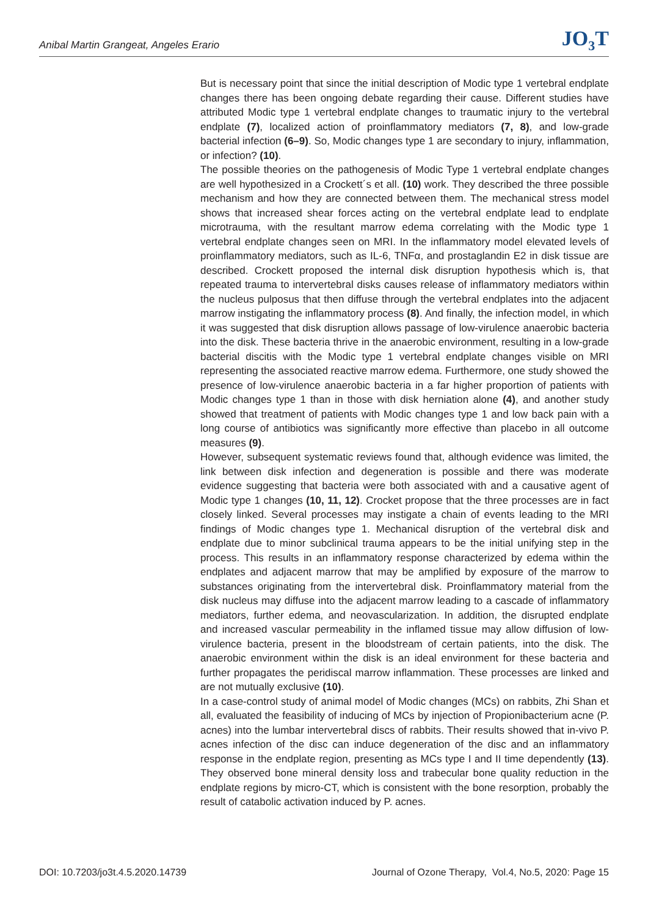Anibal Martin Grangeat, Angeles Erario JO<sub>3</sub>T
But is necessary point that since the initial description of Modic type 1 vertebral endplate changes there has been ongoing debate regarding their cause. Different studies have attributed Modic type 1 vertebral endplate changes to traumatic injury to the vertebral endplate (7), localized action of proinflammatory mediators (7, 8), and low-grade bacterial infection (6–9). So, Modic changes type 1 are secondary to injury, inflammation, or infection? (10).
The possible theories on the pathogenesis of Modic Type 1 vertebral endplate changes are well hypothesized in a Crockett´s et all. (10) work. They described the three possible mechanism and how they are connected between them. The mechanical stress model shows that increased shear forces acting on the vertebral endplate lead to endplate microtrauma, with the resultant marrow edema correlating with the Modic type 1 vertebral endplate changes seen on MRI. In the inflammatory model elevated levels of proinflammatory mediators, such as IL-6, TNFα, and prostaglandin E2 in disk tissue are described. Crockett proposed the internal disk disruption hypothesis which is, that repeated trauma to intervertebral disks causes release of inflammatory mediators within the nucleus pulposus that then diffuse through the vertebral endplates into the adjacent marrow instigating the inflammatory process (8). And finally, the infection model, in which it was suggested that disk disruption allows passage of low-virulence anaerobic bacteria into the disk. These bacteria thrive in the anaerobic environment, resulting in a low-grade bacterial discitis with the Modic type 1 vertebral endplate changes visible on MRI representing the associated reactive marrow edema. Furthermore, one study showed the presence of low-virulence anaerobic bacteria in a far higher proportion of patients with Modic changes type 1 than in those with disk herniation alone (4), and another study showed that treatment of patients with Modic changes type 1 and low back pain with a long course of antibiotics was significantly more effective than placebo in all outcome measures (9).
However, subsequent systematic reviews found that, although evidence was limited, the link between disk infection and degeneration is possible and there was moderate evidence suggesting that bacteria were both associated with and a causative agent of Modic type 1 changes (10, 11, 12). Crocket propose that the three processes are in fact closely linked. Several processes may instigate a chain of events leading to the MRI findings of Modic changes type 1. Mechanical disruption of the vertebral disk and endplate due to minor subclinical trauma appears to be the initial unifying step in the process. This results in an inflammatory response characterized by edema within the endplates and adjacent marrow that may be amplified by exposure of the marrow to substances originating from the intervertebral disk. Proinflammatory material from the disk nucleus may diffuse into the adjacent marrow leading to a cascade of inflammatory mediators, further edema, and neovascularization. In addition, the disrupted endplate and increased vascular permeability in the inflamed tissue may allow diffusion of low-virulence bacteria, present in the bloodstream of certain patients, into the disk. The anaerobic environment within the disk is an ideal environment for these bacteria and further propagates the peridiscal marrow inflammation. These processes are linked and are not mutually exclusive (10).
In a case-control study of animal model of Modic changes (MCs) on rabbits, Zhi Shan et all, evaluated the feasibility of inducing of MCs by injection of Propionibacterium acne (P. acnes) into the lumbar intervertebral discs of rabbits. Their results showed that in-vivo P. acnes infection of the disc can induce degeneration of the disc and an inflammatory response in the endplate region, presenting as MCs type I and II time dependently (13). They observed bone mineral density loss and trabecular bone quality reduction in the endplate regions by micro-CT, which is consistent with the bone resorption, probably the result of catabolic activation induced by P. acnes.
DOI: 10.7203/jo3t.4.5.2020.14739 Journal of Ozone Therapy, Vol.4, No.5, 2020: Page 15